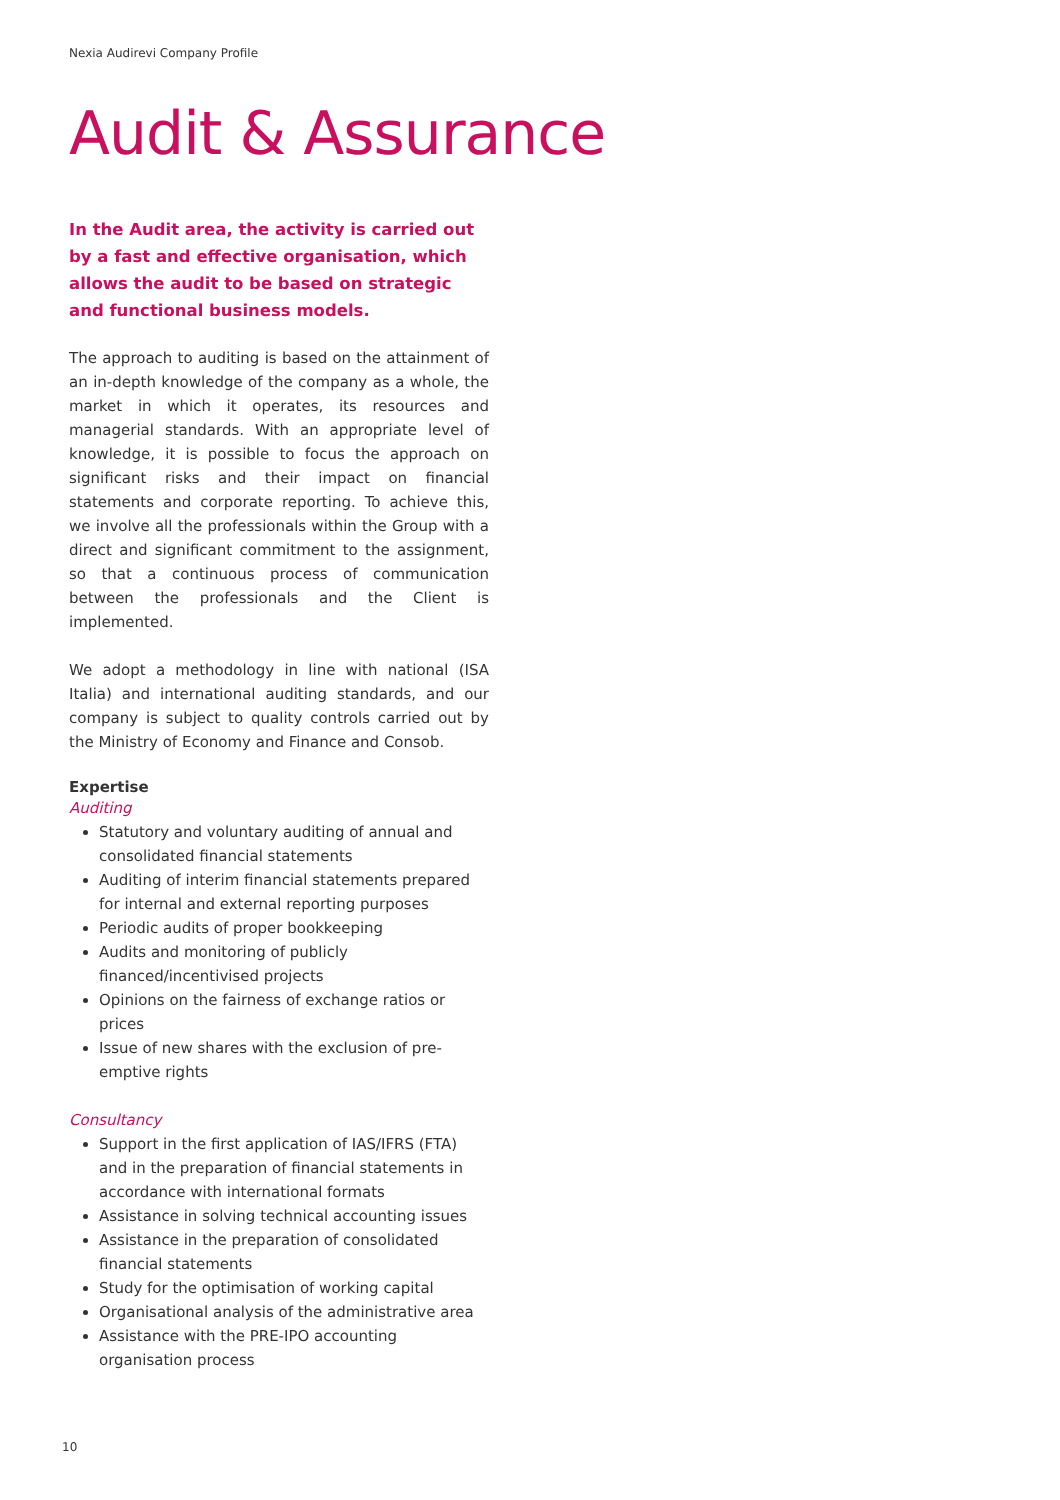Nexia Audirevi Company Profile
Audit & Assurance
In the Audit area, the activity is carried out by a fast and effective organisation, which allows the audit to be based on strategic and functional business models.
The approach to auditing is based on the attainment of an in-depth knowledge of the company as a whole, the market in which it operates, its resources and managerial standards. With an appropriate level of knowledge, it is possible to focus the approach on significant risks and their impact on financial statements and corporate reporting. To achieve this, we involve all the professionals within the Group with a direct and significant commitment to the assignment, so that a continuous process of communication between the professionals and the Client is implemented.
We adopt a methodology in line with national (ISA Italia) and international auditing standards, and our company is subject to quality controls carried out by the Ministry of Economy and Finance and Consob.
Expertise
Auditing
Statutory and voluntary auditing of annual and consolidated financial statements
Auditing of interim financial statements prepared for internal and external reporting purposes
Periodic audits of proper bookkeeping
Audits and monitoring of publicly financed/incentivised projects
Opinions on the fairness of exchange ratios or prices
Issue of new shares with the exclusion of pre-emptive rights
Consultancy
Support in the first application of IAS/IFRS (FTA) and in the preparation of financial statements in accordance with international formats
Assistance in solving technical accounting issues
Assistance in the preparation of consolidated financial statements
Study for the optimisation of working capital
Organisational analysis of the administrative area
Assistance with the PRE-IPO accounting organisation process
10